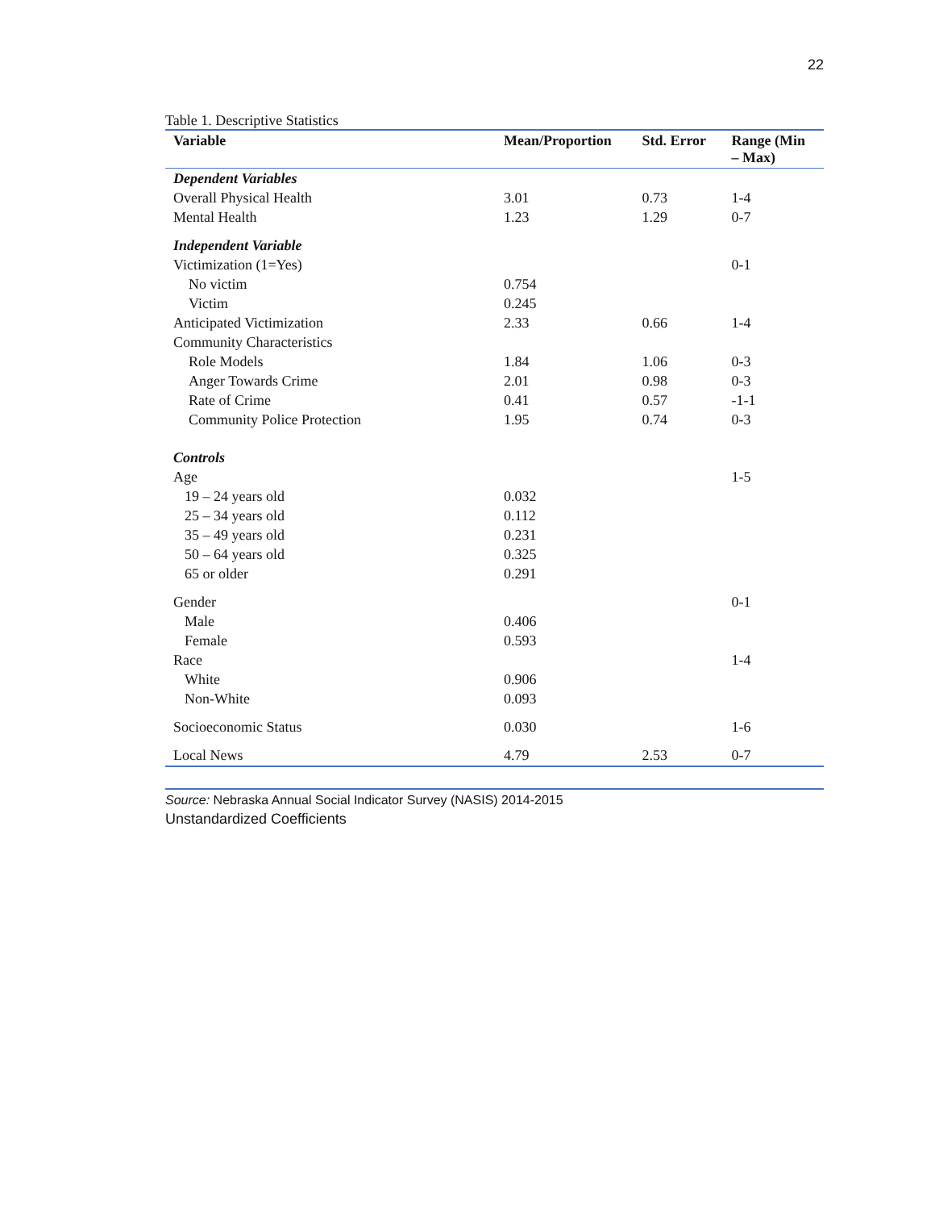22
Table 1. Descriptive Statistics
| Variable | Mean/Proportion | Std. Error | Range (Min – Max) |
| --- | --- | --- | --- |
| Dependent Variables | | | |
| Overall Physical Health | 3.01 | 0.73 | 1-4 |
| Mental Health | 1.23 | 1.29 | 0-7 |
| Independent Variable | | | |
| Victimization (1=Yes) | | | 0-1 |
| No victim | 0.754 | | |
| Victim | 0.245 | | |
| Anticipated Victimization | 2.33 | 0.66 | 1-4 |
| Community Characteristics | | | |
| Role Models | 1.84 | 1.06 | 0-3 |
| Anger Towards Crime | 2.01 | 0.98 | 0-3 |
| Rate of Crime | 0.41 | 0.57 | -1-1 |
| Community Police Protection | 1.95 | 0.74 | 0-3 |
| Controls | | | |
| Age | | | 1-5 |
| 19 – 24 years old | 0.032 | | |
| 25 – 34 years old | 0.112 | | |
| 35 – 49 years old | 0.231 | | |
| 50 – 64 years old | 0.325 | | |
| 65 or older | 0.291 | | |
| Gender | | | 0-1 |
| Male | 0.406 | | |
| Female | 0.593 | | |
| Race | | | 1-4 |
| White | 0.906 | | |
| Non-White | 0.093 | | |
| Socioeconomic Status | 0.030 | | 1-6 |
| Local News | 4.79 | 2.53 | 0-7 |
Source: Nebraska Annual Social Indicator Survey (NASIS) 2014-2015
Unstandardized Coefficients